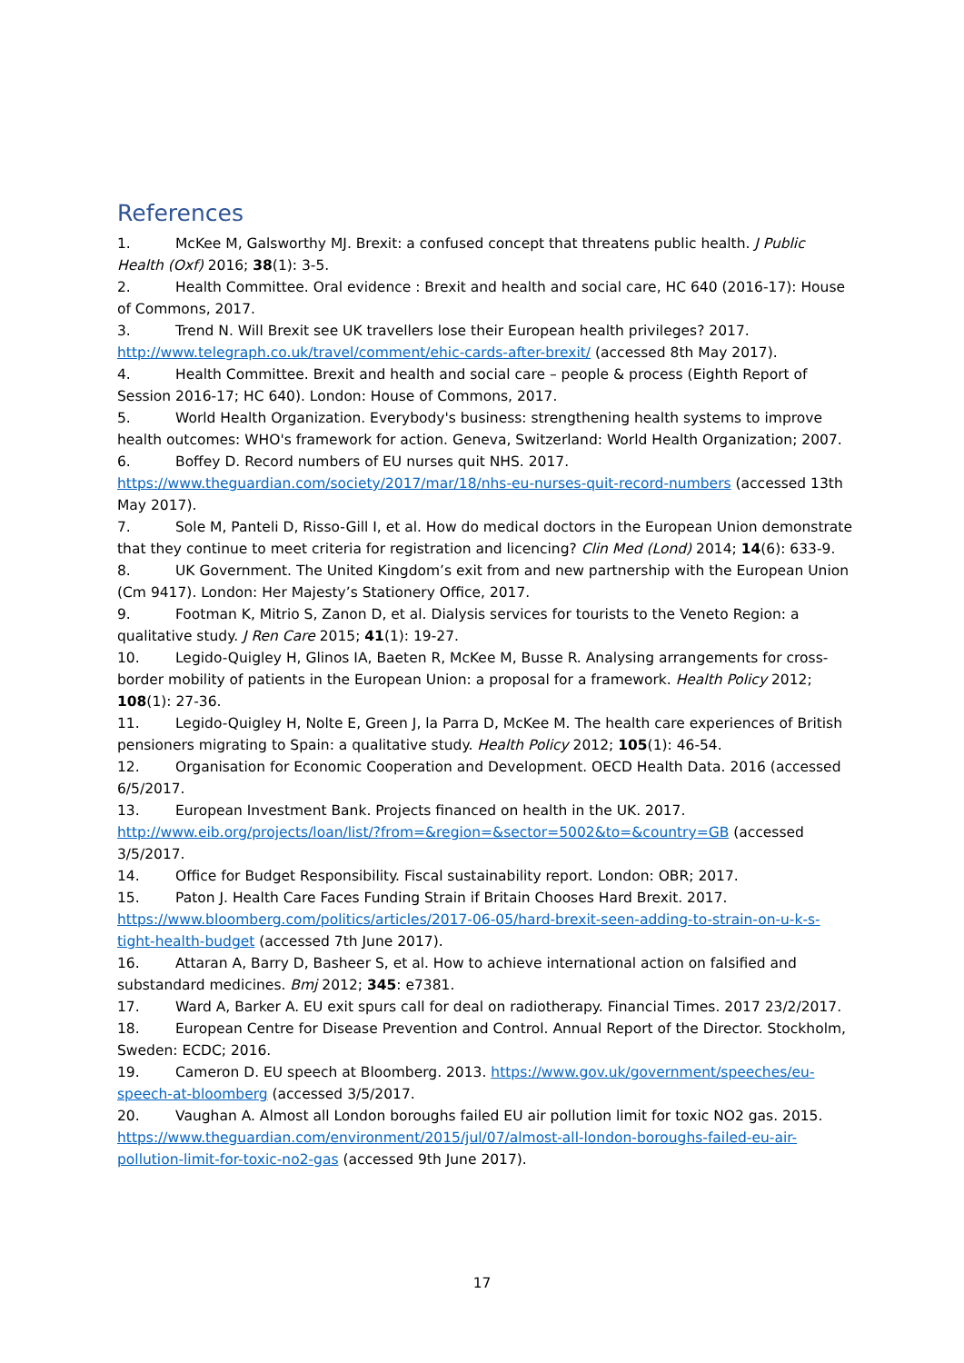References
1. McKee M, Galsworthy MJ. Brexit: a confused concept that threatens public health. J Public Health (Oxf) 2016; 38(1): 3-5.
2. Health Committee. Oral evidence : Brexit and health and social care, HC 640 (2016-17): House of Commons, 2017.
3. Trend N. Will Brexit see UK travellers lose their European health privileges? 2017. http://www.telegraph.co.uk/travel/comment/ehic-cards-after-brexit/ (accessed 8th May 2017).
4. Health Committee. Brexit and health and social care – people & process (Eighth Report of Session 2016-17; HC 640). London: House of Commons, 2017.
5. World Health Organization. Everybody's business: strengthening health systems to improve health outcomes: WHO's framework for action. Geneva, Switzerland: World Health Organization; 2007.
6. Boffey D. Record numbers of EU nurses quit NHS. 2017. https://www.theguardian.com/society/2017/mar/18/nhs-eu-nurses-quit-record-numbers (accessed 13th May 2017).
7. Sole M, Panteli D, Risso-Gill I, et al. How do medical doctors in the European Union demonstrate that they continue to meet criteria for registration and licencing? Clin Med (Lond) 2014; 14(6): 633-9.
8. UK Government. The United Kingdom’s exit from and new partnership with the European Union (Cm 9417). London: Her Majesty’s Stationery Office, 2017.
9. Footman K, Mitrio S, Zanon D, et al. Dialysis services for tourists to the Veneto Region: a qualitative study. J Ren Care 2015; 41(1): 19-27.
10. Legido-Quigley H, Glinos IA, Baeten R, McKee M, Busse R. Analysing arrangements for cross-border mobility of patients in the European Union: a proposal for a framework. Health Policy 2012; 108(1): 27-36.
11. Legido-Quigley H, Nolte E, Green J, la Parra D, McKee M. The health care experiences of British pensioners migrating to Spain: a qualitative study. Health Policy 2012; 105(1): 46-54.
12. Organisation for Economic Cooperation and Development. OECD Health Data. 2016 (accessed 6/5/2017.
13. European Investment Bank. Projects financed on health in the UK. 2017. http://www.eib.org/projects/loan/list/?from=&region=&sector=5002&to=&country=GB (accessed 3/5/2017.
14. Office for Budget Responsibility. Fiscal sustainability report. London: OBR; 2017.
15. Paton J. Health Care Faces Funding Strain if Britain Chooses Hard Brexit. 2017. https://www.bloomberg.com/politics/articles/2017-06-05/hard-brexit-seen-adding-to-strain-on-u-k-s-tight-health-budget (accessed 7th June 2017).
16. Attaran A, Barry D, Basheer S, et al. How to achieve international action on falsified and substandard medicines. Bmj 2012; 345: e7381.
17. Ward A, Barker A. EU exit spurs call for deal on radiotherapy. Financial Times. 2017 23/2/2017.
18. European Centre for Disease Prevention and Control. Annual Report of the Director. Stockholm, Sweden: ECDC; 2016.
19. Cameron D. EU speech at Bloomberg. 2013. https://www.gov.uk/government/speeches/eu-speech-at-bloomberg (accessed 3/5/2017.
20. Vaughan A. Almost all London boroughs failed EU air pollution limit for toxic NO2 gas. 2015. https://www.theguardian.com/environment/2015/jul/07/almost-all-london-boroughs-failed-eu-air-pollution-limit-for-toxic-no2-gas (accessed 9th June 2017).
17